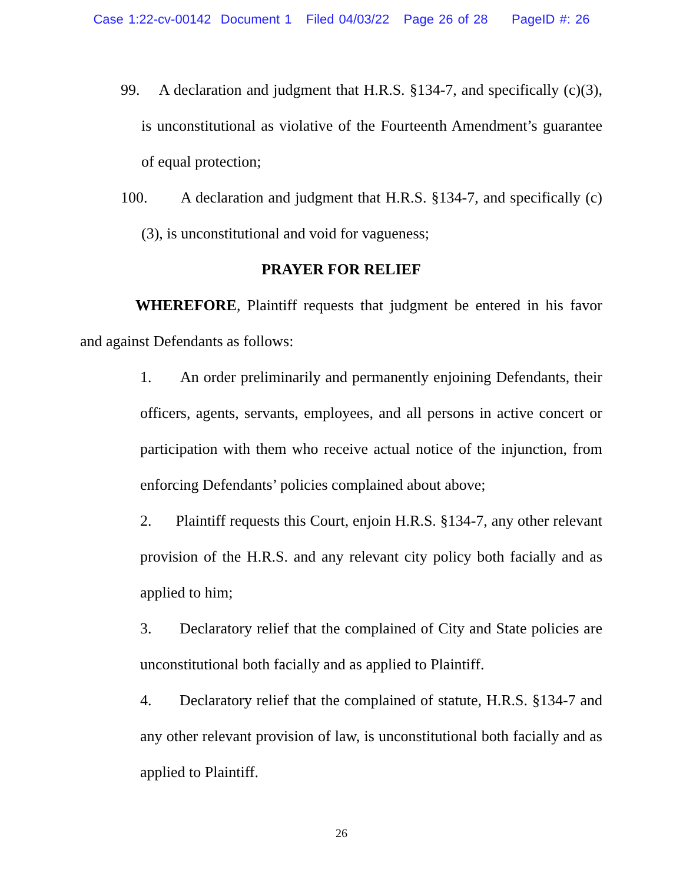Case 1:22-cv-00142 Document 1 Filed 04/03/22 Page 26 of 28 PageID #: 26
99. A declaration and judgment that H.R.S. §134-7, and specifically (c)(3), is unconstitutional as violative of the Fourteenth Amendment’s guarantee of equal protection;
100. A declaration and judgment that H.R.S. §134-7, and specifically (c)(3), is unconstitutional and void for vagueness;
PRAYER FOR RELIEF
WHEREFORE, Plaintiff requests that judgment be entered in his favor and against Defendants as follows:
1. An order preliminarily and permanently enjoining Defendants, their officers, agents, servants, employees, and all persons in active concert or participation with them who receive actual notice of the injunction, from enforcing Defendants’ policies complained about above;
2. Plaintiff requests this Court, enjoin H.R.S. §134-7, any other relevant provision of the H.R.S. and any relevant city policy both facially and as applied to him;
3. Declaratory relief that the complained of City and State policies are unconstitutional both facially and as applied to Plaintiff.
4. Declaratory relief that the complained of statute, H.R.S. §134-7 and any other relevant provision of law, is unconstitutional both facially and as applied to Plaintiff.
26